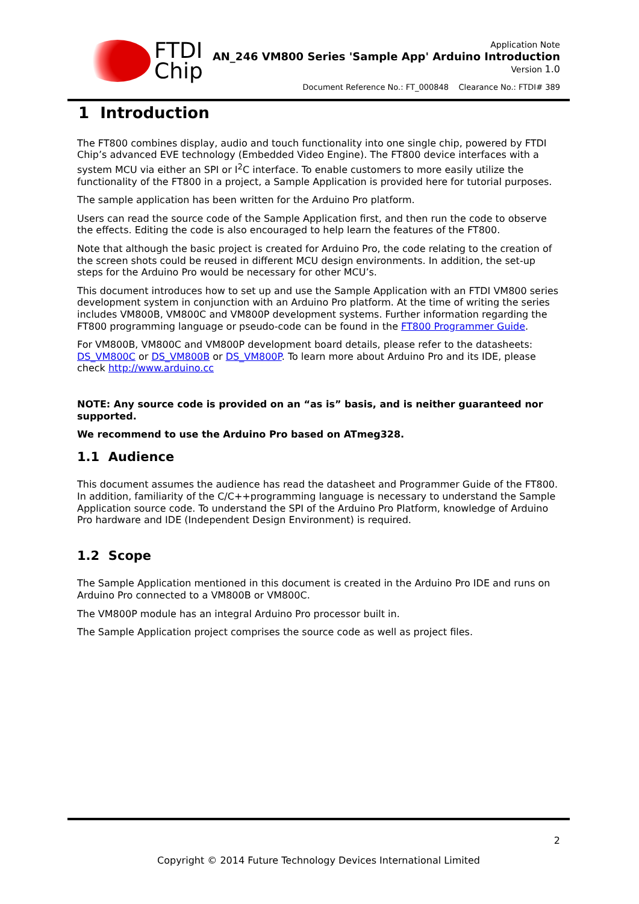FTDI
Chip
Application Note
AN_246 VM800 Series 'Sample App' Arduino Introduction
Version 1.0
Document Reference No.: FT_000848 Clearance No.: FTDI# 389
1 Introduction
The FT800 combines display, audio and touch functionality into one single chip, powered by FTDI Chip’s advanced EVE technology (Embedded Video Engine). The FT800 device interfaces with a system MCU via either an SPI or I<sup>2</sup>C interface. To enable customers to more easily utilize the functionality of the FT800 in a project, a Sample Application is provided here for tutorial purposes.
The sample application has been written for the Arduino Pro platform.
Users can read the source code of the Sample Application first, and then run the code to observe the effects. Editing the code is also encouraged to help learn the features of the FT800.
Note that although the basic project is created for Arduino Pro, the code relating to the creation of the screen shots could be reused in different MCU design environments. In addition, the set-up steps for the Arduino Pro would be necessary for other MCU’s.
This document introduces how to set up and use the Sample Application with an FTDI VM800 series development system in conjunction with an Arduino Pro platform. At the time of writing the series includes VM800B, VM800C and VM800P development systems. Further information regarding the FT800 programming language or pseudo-code can be found in the FT800 Programmer Guide.
For VM800B, VM800C and VM800P development board details, please refer to the datasheets: DS_VM800C or DS_VM800B or DS_VM800P. To learn more about Arduino Pro and its IDE, please check http://www.arduino.cc
NOTE: Any source code is provided on an “as is” basis, and is neither guaranteed nor supported.
We recommend to use the Arduino Pro based on ATmeg328.
1.1 Audience
This document assumes the audience has read the datasheet and Programmer Guide of the FT800. In addition, familiarity of the C/C++programming language is necessary to understand the Sample Application source code. To understand the SPI of the Arduino Pro Platform, knowledge of Arduino Pro hardware and IDE (Independent Design Environment) is required.
1.2 Scope
The Sample Application mentioned in this document is created in the Arduino Pro IDE and runs on Arduino Pro connected to a VM800B or VM800C.
The VM800P module has an integral Arduino Pro processor built in.
The Sample Application project comprises the source code as well as project files.
2
Copyright © 2014 Future Technology Devices International Limited